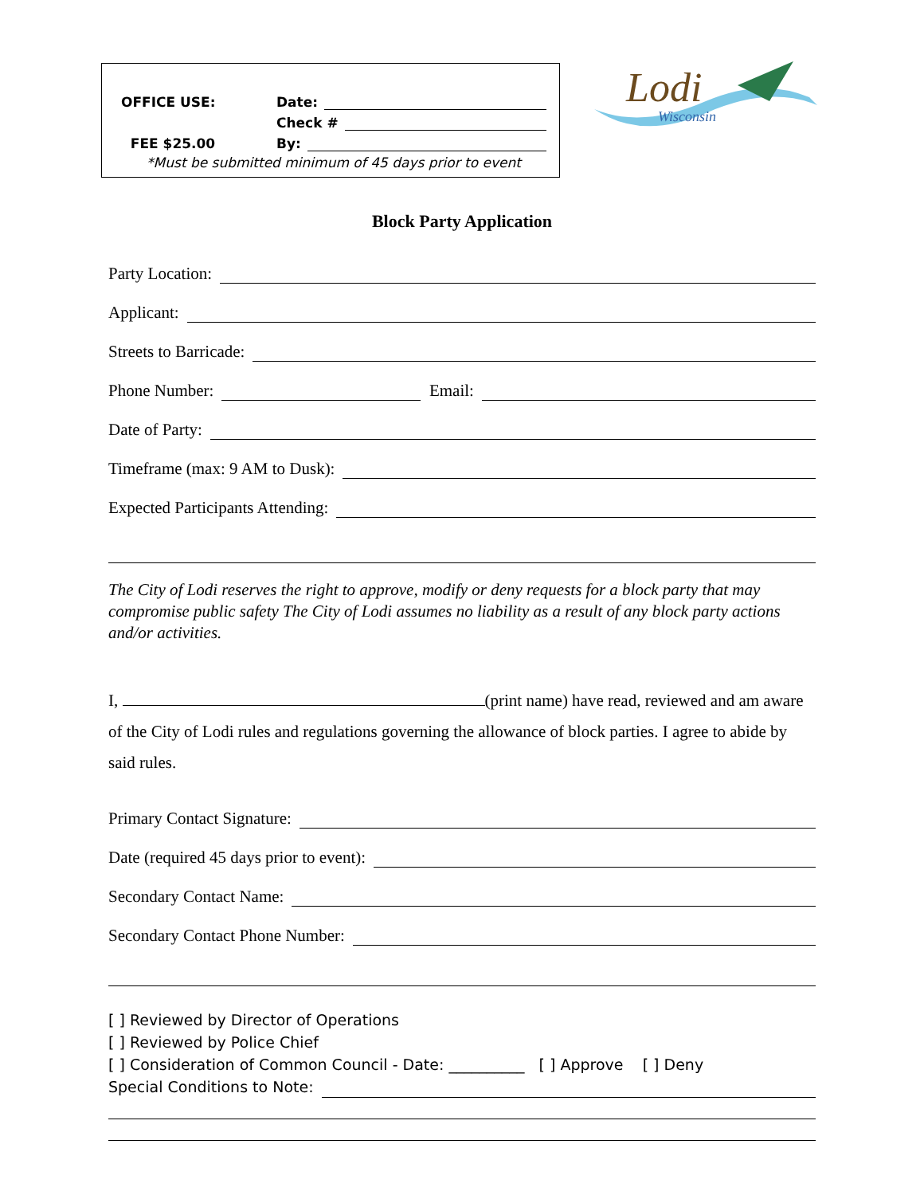OFFICE USE: Date:
Check #
FEE $25.00 By:
*Must be submitted minimum of 45 days prior to event
Lodi
Wisconsin
Block Party Application
Party Location:
Applicant:
Streets to Barricade:
Phone Number: Email:
Date of Party:
Timeframe (max: 9 AM to Dusk):
Expected Participants Attending:
The City of Lodi reserves the right to approve, modify or deny requests for a block party that may compromise public safety The City of Lodi assumes no liability as a result of any block party actions and/or activities.
I, (print name) have read, reviewed and am aware of the City of Lodi rules and regulations governing the allowance of block parties. I agree to abide by said rules.
Primary Contact Signature:
Date (required 45 days prior to event):
Secondary Contact Name:
Secondary Contact Phone Number:
[ ] Reviewed by Director of Operations
[ ] Reviewed by Police Chief
[ ] Consideration of Common Council - Date: __________ [ ] Approve [ ] Deny
Special Conditions to Note: